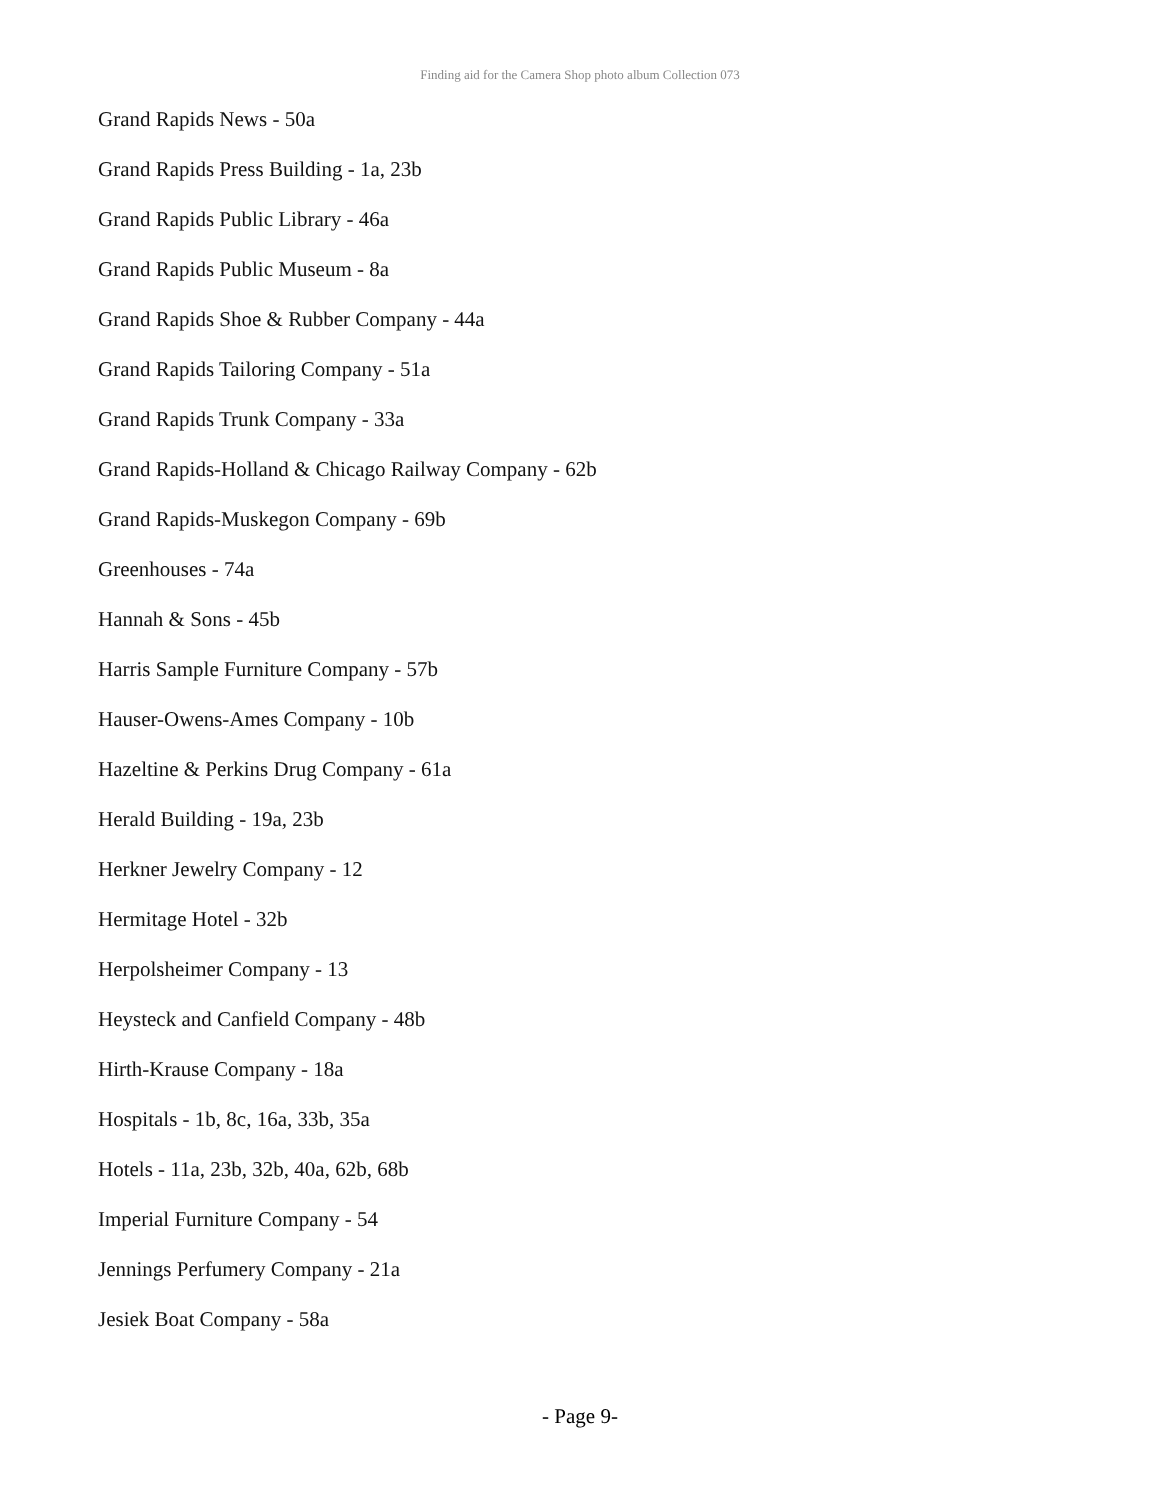Finding aid for the Camera Shop photo album Collection 073
Grand Rapids News - 50a
Grand Rapids Press Building - 1a, 23b
Grand Rapids Public Library - 46a
Grand Rapids Public Museum - 8a
Grand Rapids Shoe & Rubber Company - 44a
Grand Rapids Tailoring Company - 51a
Grand Rapids Trunk Company - 33a
Grand Rapids-Holland & Chicago Railway Company - 62b
Grand Rapids-Muskegon Company - 69b
Greenhouses - 74a
Hannah & Sons - 45b
Harris Sample Furniture Company - 57b
Hauser-Owens-Ames Company - 10b
Hazeltine & Perkins Drug Company - 61a
Herald Building - 19a, 23b
Herkner Jewelry Company - 12
Hermitage Hotel - 32b
Herpolsheimer Company - 13
Heysteck and Canfield Company - 48b
Hirth-Krause Company - 18a
Hospitals - 1b, 8c, 16a, 33b, 35a
Hotels - 11a, 23b, 32b, 40a, 62b, 68b
Imperial Furniture Company - 54
Jennings Perfumery Company - 21a
Jesiek Boat Company - 58a
- Page 9-